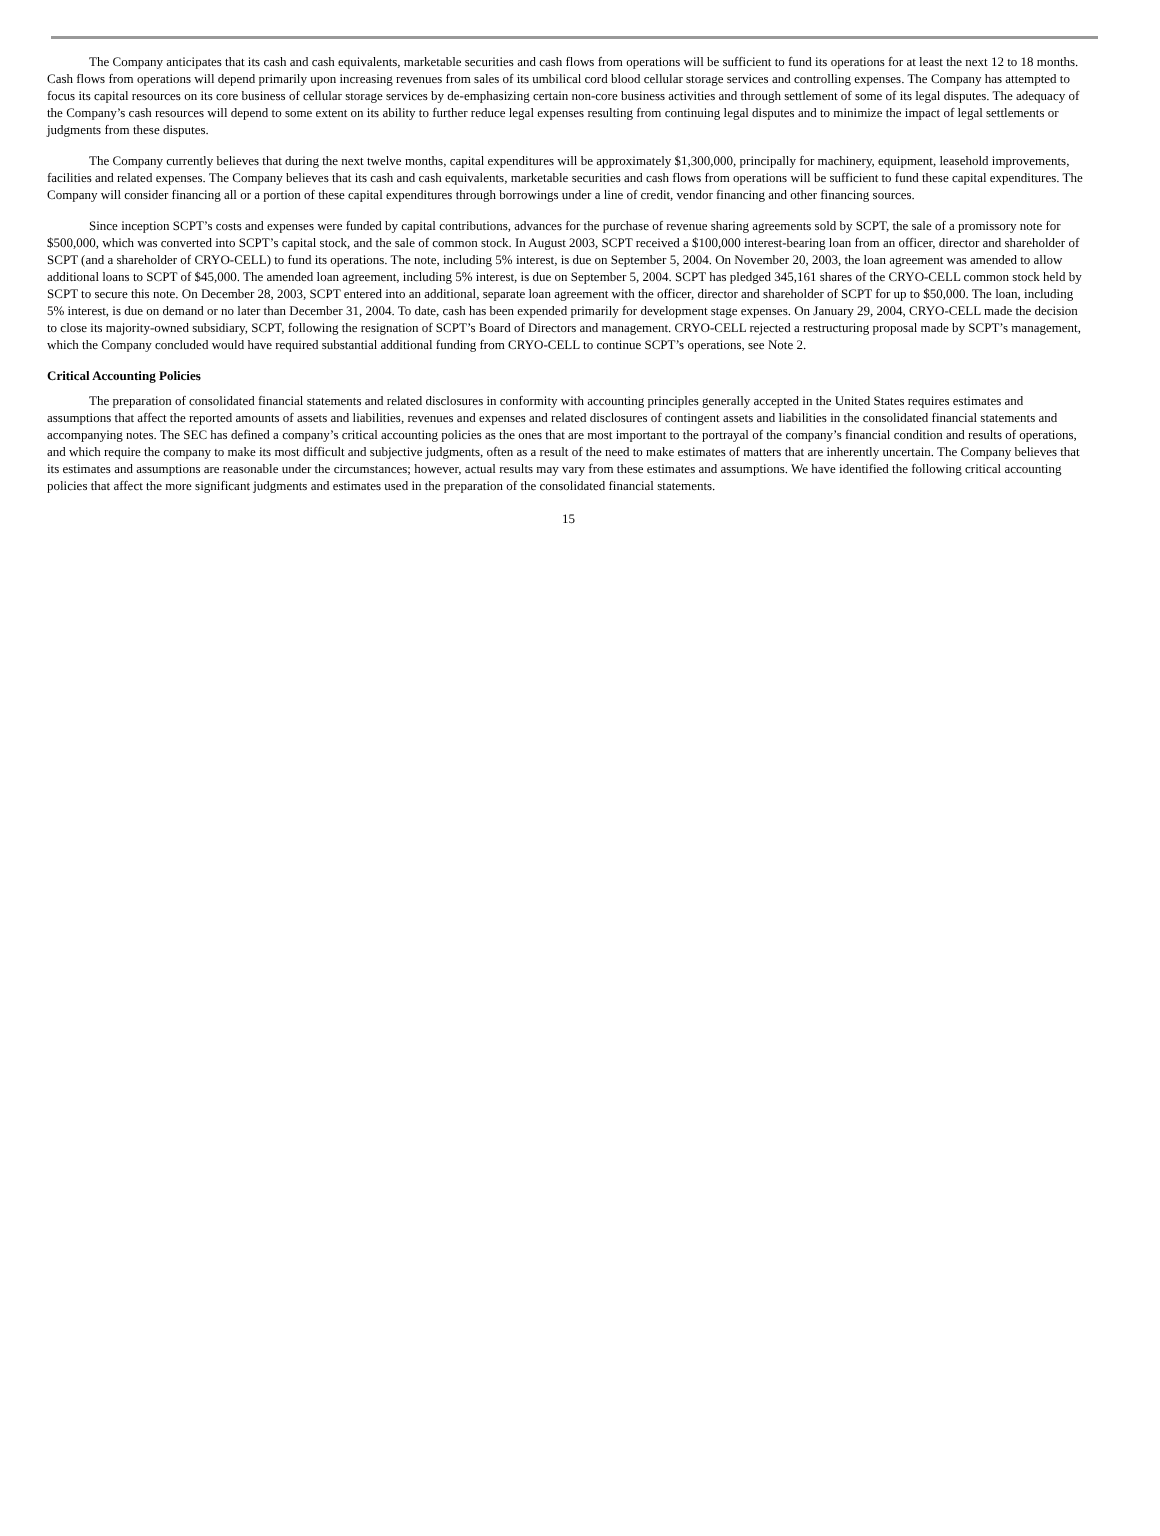The Company anticipates that its cash and cash equivalents, marketable securities and cash flows from operations will be sufficient to fund its operations for at least the next 12 to 18 months. Cash flows from operations will depend primarily upon increasing revenues from sales of its umbilical cord blood cellular storage services and controlling expenses. The Company has attempted to focus its capital resources on its core business of cellular storage services by de-emphasizing certain non-core business activities and through settlement of some of its legal disputes. The adequacy of the Company’s cash resources will depend to some extent on its ability to further reduce legal expenses resulting from continuing legal disputes and to minimize the impact of legal settlements or judgments from these disputes.
The Company currently believes that during the next twelve months, capital expenditures will be approximately $1,300,000, principally for machinery, equipment, leasehold improvements, facilities and related expenses. The Company believes that its cash and cash equivalents, marketable securities and cash flows from operations will be sufficient to fund these capital expenditures. The Company will consider financing all or a portion of these capital expenditures through borrowings under a line of credit, vendor financing and other financing sources.
Since inception SCPT’s costs and expenses were funded by capital contributions, advances for the purchase of revenue sharing agreements sold by SCPT, the sale of a promissory note for $500,000, which was converted into SCPT’s capital stock, and the sale of common stock. In August 2003, SCPT received a $100,000 interest-bearing loan from an officer, director and shareholder of SCPT (and a shareholder of CRYO-CELL) to fund its operations. The note, including 5% interest, is due on September 5, 2004. On November 20, 2003, the loan agreement was amended to allow additional loans to SCPT of $45,000. The amended loan agreement, including 5% interest, is due on September 5, 2004. SCPT has pledged 345,161 shares of the CRYO-CELL common stock held by SCPT to secure this note. On December 28, 2003, SCPT entered into an additional, separate loan agreement with the officer, director and shareholder of SCPT for up to $50,000. The loan, including 5% interest, is due on demand or no later than December 31, 2004. To date, cash has been expended primarily for development stage expenses. On January 29, 2004, CRYO-CELL made the decision to close its majority-owned subsidiary, SCPT, following the resignation of SCPT’s Board of Directors and management. CRYO-CELL rejected a restructuring proposal made by SCPT’s management, which the Company concluded would have required substantial additional funding from CRYO-CELL to continue SCPT’s operations, see Note 2.
Critical Accounting Policies
The preparation of consolidated financial statements and related disclosures in conformity with accounting principles generally accepted in the United States requires estimates and assumptions that affect the reported amounts of assets and liabilities, revenues and expenses and related disclosures of contingent assets and liabilities in the consolidated financial statements and accompanying notes. The SEC has defined a company’s critical accounting policies as the ones that are most important to the portrayal of the company’s financial condition and results of operations, and which require the company to make its most difficult and subjective judgments, often as a result of the need to make estimates of matters that are inherently uncertain. The Company believes that its estimates and assumptions are reasonable under the circumstances; however, actual results may vary from these estimates and assumptions. We have identified the following critical accounting policies that affect the more significant judgments and estimates used in the preparation of the consolidated financial statements.
15